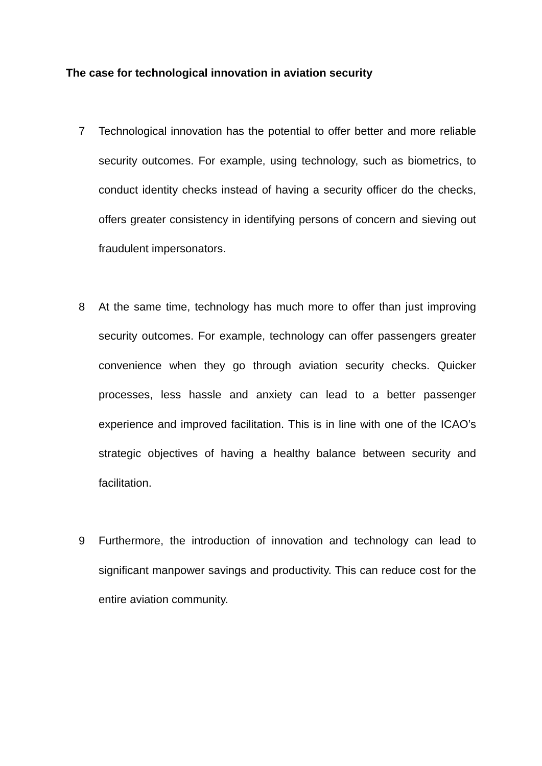The case for technological innovation in aviation security
7 Technological innovation has the potential to offer better and more reliable security outcomes. For example, using technology, such as biometrics, to conduct identity checks instead of having a security officer do the checks, offers greater consistency in identifying persons of concern and sieving out fraudulent impersonators.
8 At the same time, technology has much more to offer than just improving security outcomes. For example, technology can offer passengers greater convenience when they go through aviation security checks. Quicker processes, less hassle and anxiety can lead to a better passenger experience and improved facilitation. This is in line with one of the ICAO’s strategic objectives of having a healthy balance between security and facilitation.
9 Furthermore, the introduction of innovation and technology can lead to significant manpower savings and productivity. This can reduce cost for the entire aviation community.